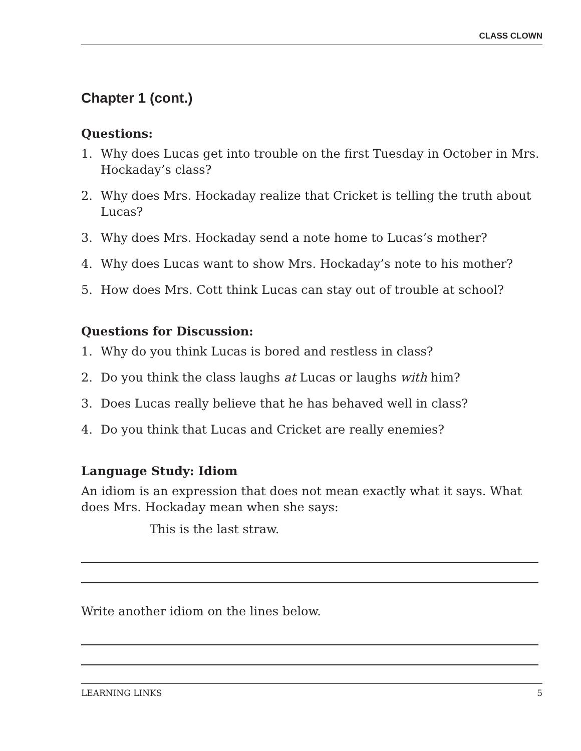CLASS CLOWN
Chapter 1 (cont.)
Questions:
1. Why does Lucas get into trouble on the first Tuesday in October in Mrs. Hockaday’s class?
2. Why does Mrs. Hockaday realize that Cricket is telling the truth about Lucas?
3. Why does Mrs. Hockaday send a note home to Lucas’s mother?
4. Why does Lucas want to show Mrs. Hockaday’s note to his mother?
5. How does Mrs. Cott think Lucas can stay out of trouble at school?
Questions for Discussion:
1. Why do you think Lucas is bored and restless in class?
2. Do you think the class laughs at Lucas or laughs with him?
3. Does Lucas really believe that he has behaved well in class?
4. Do you think that Lucas and Cricket are really enemies?
Language Study: Idiom
An idiom is an expression that does not mean exactly what it says. What does Mrs. Hockaday mean when she says:
This is the last straw.
Write another idiom on the lines below.
LEARNING LINKS 5